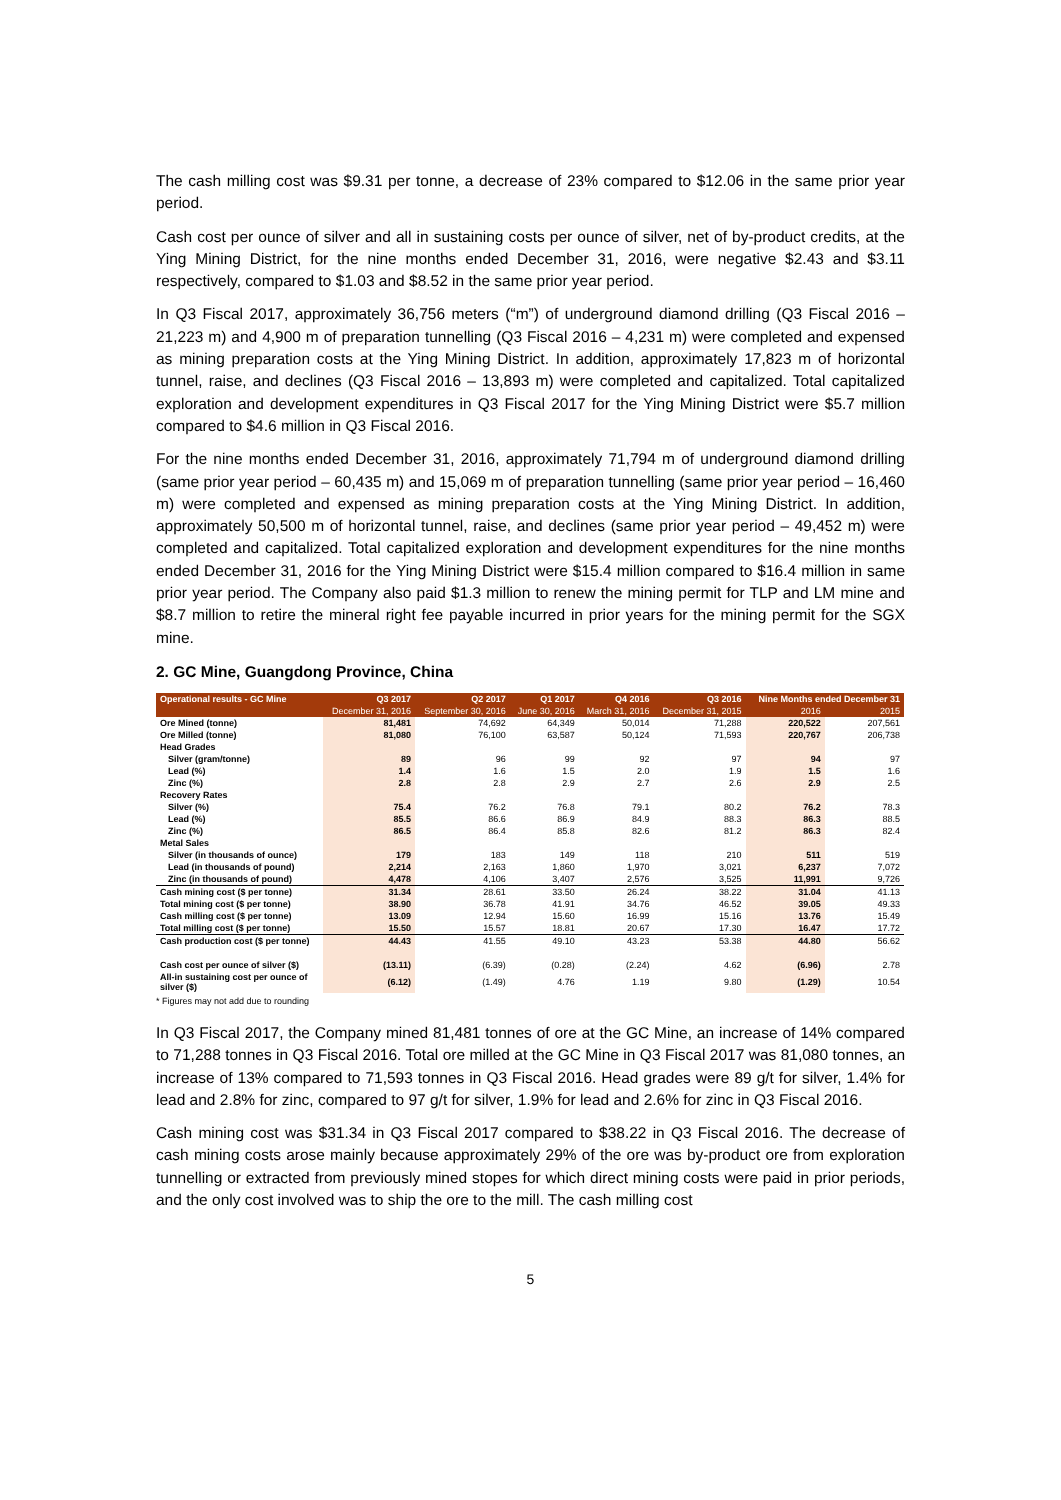The cash milling cost was $9.31 per tonne, a decrease of 23% compared to $12.06 in the same prior year period.
Cash cost per ounce of silver and all in sustaining costs per ounce of silver, net of by-product credits, at the Ying Mining District, for the nine months ended December 31, 2016, were negative $2.43 and $3.11 respectively, compared to $1.03 and $8.52 in the same prior year period.
In Q3 Fiscal 2017, approximately 36,756 meters (“m”) of underground diamond drilling (Q3 Fiscal 2016 – 21,223 m) and 4,900 m of preparation tunnelling (Q3 Fiscal 2016 – 4,231 m) were completed and expensed as mining preparation costs at the Ying Mining District. In addition, approximately 17,823 m of horizontal tunnel, raise, and declines (Q3 Fiscal 2016 – 13,893 m) were completed and capitalized. Total capitalized exploration and development expenditures in Q3 Fiscal 2017 for the Ying Mining District were $5.7 million compared to $4.6 million in Q3 Fiscal 2016.
For the nine months ended December 31, 2016, approximately 71,794 m of underground diamond drilling (same prior year period – 60,435 m) and 15,069 m of preparation tunnelling (same prior year period – 16,460 m) were completed and expensed as mining preparation costs at the Ying Mining District. In addition, approximately 50,500 m of horizontal tunnel, raise, and declines (same prior year period – 49,452 m) were completed and capitalized. Total capitalized exploration and development expenditures for the nine months ended December 31, 2016 for the Ying Mining District were $15.4 million compared to $16.4 million in same prior year period. The Company also paid $1.3 million to renew the mining permit for TLP and LM mine and $8.7 million to retire the mineral right fee payable incurred in prior years for the mining permit for the SGX mine.
2. GC Mine, Guangdong Province, China
| Operational results - GC Mine | Q3 2017 | Q2 2017 | Q1 2017 | Q4 2016 | Q3 2016 | Nine Months ended December 31 | |
| --- | --- | --- | --- | --- | --- | --- | --- |
| | December 31, 2016 | September 30, 2016 | June 30, 2016 | March 31, 2016 | December 31, 2015 | 2016 | 2015 |
| Ore Mined (tonne) | 81,481 | 74,692 | 64,349 | 50,014 | 71,288 | 220,522 | 207,561 |
| Ore Milled (tonne) | 81,080 | 76,100 | 63,587 | 50,124 | 71,593 | 220,767 | 206,738 |
| Head Grades | | | | | | | |
| Silver (gram/tonne) | 89 | 96 | 99 | 92 | 97 | 94 | 97 |
| Lead (%) | 1.4 | 1.6 | 1.5 | 2.0 | 1.9 | 1.5 | 1.6 |
| Zinc (%) | 2.8 | 2.8 | 2.9 | 2.7 | 2.6 | 2.9 | 2.5 |
| Recovery Rates | | | | | | | |
| Silver (%) | 75.4 | 76.2 | 76.8 | 79.1 | 80.2 | 76.2 | 78.3 |
| Lead (%) | 85.5 | 86.6 | 86.9 | 84.9 | 88.3 | 86.3 | 88.5 |
| Zinc (%) | 86.5 | 86.4 | 85.8 | 82.6 | 81.2 | 86.3 | 82.4 |
| Metal Sales | | | | | | | |
| Silver (in thousands of ounce) | 179 | 183 | 149 | 118 | 210 | 511 | 519 |
| Lead (in thousands of pound) | 2,214 | 2,163 | 1,860 | 1,970 | 3,021 | 6,237 | 7,072 |
| Zinc (in thousands of pound) | 4,478 | 4,106 | 3,407 | 2,576 | 3,525 | 11,991 | 9,726 |
| Cash mining cost ($ per tonne) | 31.34 | 28.61 | 33.50 | 26.24 | 38.22 | 31.04 | 41.13 |
| Total mining cost ($ per tonne) | 38.90 | 36.78 | 41.91 | 34.76 | 46.52 | 39.05 | 49.33 |
| Cash milling cost ($ per tonne) | 13.09 | 12.94 | 15.60 | 16.99 | 15.16 | 13.76 | 15.49 |
| Total milling cost ($ per tonne) | 15.50 | 15.57 | 18.81 | 20.67 | 17.30 | 16.47 | 17.72 |
| Cash production cost ($ per tonne) | 44.43 | 41.55 | 49.10 | 43.23 | 53.38 | 44.80 | 56.62 |
| Cash cost per ounce of silver ($) | (13.11) | (6.39) | (0.28) | (2.24) | 4.62 | (6.96) | 2.78 |
| All-in sustaining cost per ounce of silver ($) | (6.12) | (1.49) | 4.76 | 1.19 | 9.80 | (1.29) | 10.54 |
* Figures may not add due to rounding
In Q3 Fiscal 2017, the Company mined 81,481 tonnes of ore at the GC Mine, an increase of 14% compared to 71,288 tonnes in Q3 Fiscal 2016. Total ore milled at the GC Mine in Q3 Fiscal 2017 was 81,080 tonnes, an increase of 13% compared to 71,593 tonnes in Q3 Fiscal 2016. Head grades were 89 g/t for silver, 1.4% for lead and 2.8% for zinc, compared to 97 g/t for silver, 1.9% for lead and 2.6% for zinc in Q3 Fiscal 2016.
Cash mining cost was $31.34 in Q3 Fiscal 2017 compared to $38.22 in Q3 Fiscal 2016. The decrease of cash mining costs arose mainly because approximately 29% of the ore was by-product ore from exploration tunnelling or extracted from previously mined stopes for which direct mining costs were paid in prior periods, and the only cost involved was to ship the ore to the mill. The cash milling cost
5